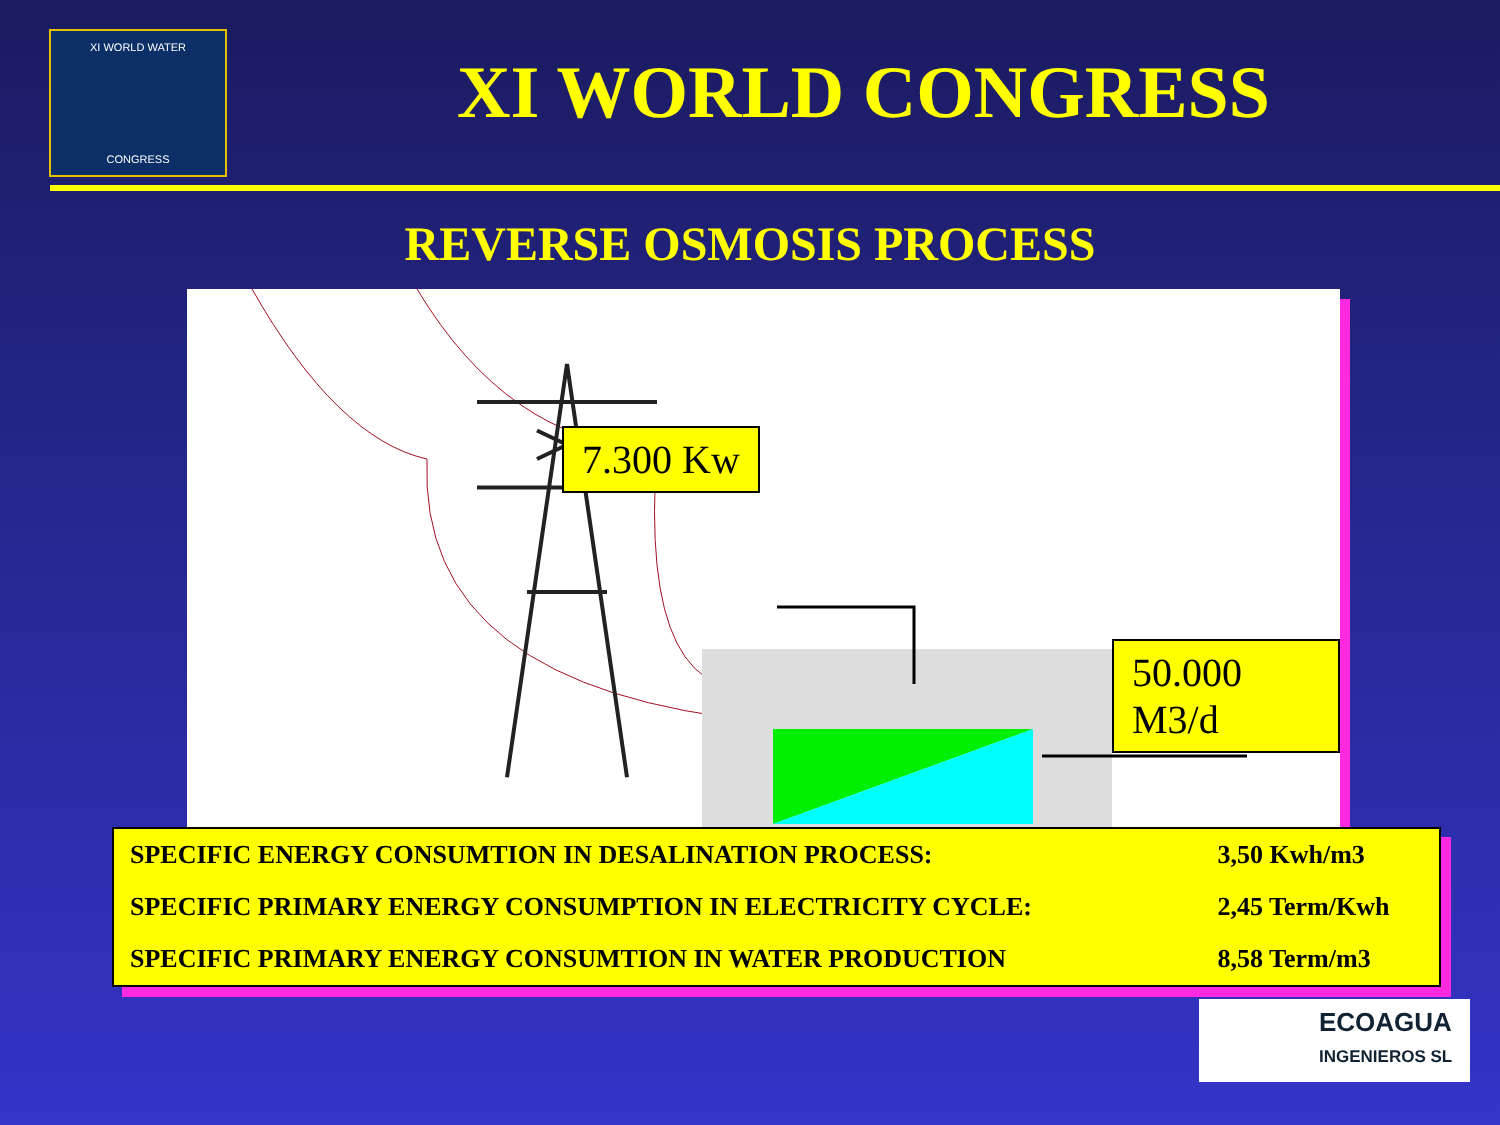XI WORLD WATER
CONGRESS
XI WORLD CONGRESS
REVERSE OSMOSIS PROCESS
7.300 Kw
50.000 M3/d
| SPECIFIC ENERGY CONSUMTION IN DESALINATION PROCESS: | 3,50 Kwh/m3 |
| SPECIFIC PRIMARY ENERGY CONSUMPTION IN ELECTRICITY CYCLE: | 2,45 Term/Kwh |
| SPECIFIC PRIMARY ENERGY CONSUMTION IN WATER PRODUCTION | 8,58 Term/m3 |
ECOAGUA
INGENIEROS SL